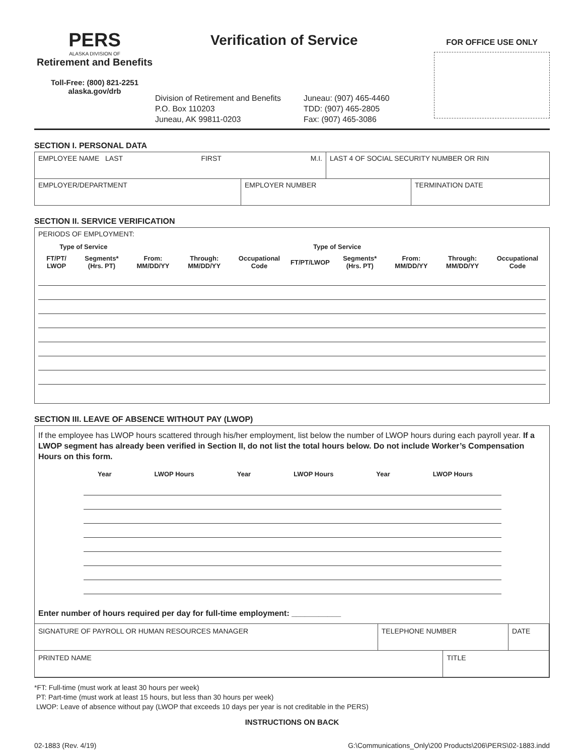PERS
ALASKA DIVISION OF
Retirement and Benefits
Toll-Free: (800) 821-2251
alaska.gov/drb
Verification of Service
Division of Retirement and Benefits
P.O. Box 110203
Juneau, AK 99811-0203
Juneau: (907) 465-4460
TDD: (907) 465-2805
Fax: (907) 465-3086
FOR OFFICE USE ONLY
SECTION I. PERSONAL DATA
| EMPLOYEE NAME LAST FIRST M.I. | | LAST 4 OF SOCIAL SECURITY NUMBER OR RIN | |
| EMPLOYER/DEPARTMENT | EMPLOYER NUMBER | | TERMINATION DATE |
SECTION II. SERVICE VERIFICATION
PERIODS OF EMPLOYMENT:
| Type of Service | | | | | Type of Service | | | | |
| --- | --- | --- | --- | --- | --- | --- | --- | --- | --- |
| FT/PT/ LWOP | Segments* (Hrs. PT) | From: MM/DD/YY | Through: MM/DD/YY | Occupational Code | FT/PT/LWOP | Segments* (Hrs. PT) | From: MM/DD/YY | Through: MM/DD/YY | Occupational Code |
SECTION III. LEAVE OF ABSENCE WITHOUT PAY (LWOP)
If the employee has LWOP hours scattered through his/her employment, list below the number of LWOP hours during each payroll year. If a LWOP segment has already been verified in Section II, do not list the total hours below. Do not include Worker’s Compensation Hours on this form.
| Year | LWOP Hours | Year | LWOP Hours | Year | LWOP Hours |
| --- | --- | --- | --- | --- | --- |
Enter number of hours required per day for full-time employment: ___________
| SIGNATURE OF PAYROLL OR HUMAN RESOURCES MANAGER | TELEPHONE NUMBER | | DATE |
| PRINTED NAME | | TITLE | |
*FT: Full-time (must work at least 30 hours per week)
PT: Part-time (must work at least 15 hours, but less than 30 hours per week)
LWOP: Leave of absence without pay (LWOP that exceeds 10 days per year is not creditable in the PERS)
INSTRUCTIONS ON BACK
02-1883 (Rev. 4/19) G:\Communications_Only\200 Products\206\PERS\02-1883.indd